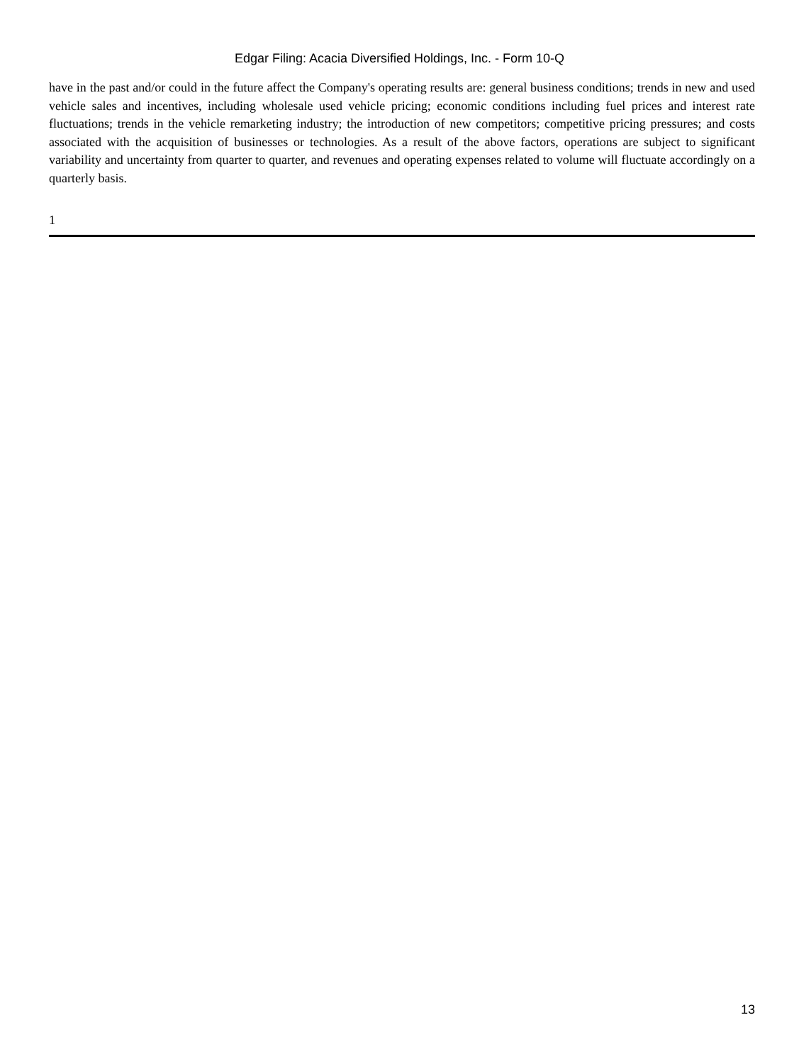Edgar Filing: Acacia Diversified Holdings, Inc. - Form 10-Q
have in the past and/or could in the future affect the Company's operating results are: general business conditions; trends in new and used vehicle sales and incentives, including wholesale used vehicle pricing; economic conditions including fuel prices and interest rate fluctuations; trends in the vehicle remarketing industry; the introduction of new competitors; competitive pricing pressures; and costs associated with the acquisition of businesses or technologies. As a result of the above factors, operations are subject to significant variability and uncertainty from quarter to quarter, and revenues and operating expenses related to volume will fluctuate accordingly on a quarterly basis.
1
13